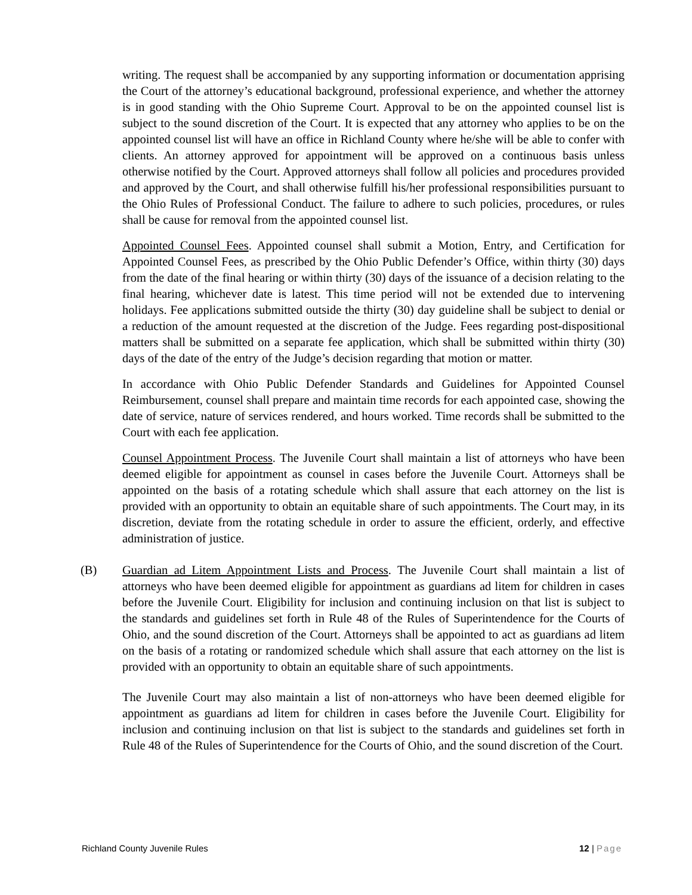writing. The request shall be accompanied by any supporting information or documentation apprising the Court of the attorney’s educational background, professional experience, and whether the attorney is in good standing with the Ohio Supreme Court. Approval to be on the appointed counsel list is subject to the sound discretion of the Court. It is expected that any attorney who applies to be on the appointed counsel list will have an office in Richland County where he/she will be able to confer with clients. An attorney approved for appointment will be approved on a continuous basis unless otherwise notified by the Court. Approved attorneys shall follow all policies and procedures provided and approved by the Court, and shall otherwise fulfill his/her professional responsibilities pursuant to the Ohio Rules of Professional Conduct. The failure to adhere to such policies, procedures, or rules shall be cause for removal from the appointed counsel list.
Appointed Counsel Fees. Appointed counsel shall submit a Motion, Entry, and Certification for Appointed Counsel Fees, as prescribed by the Ohio Public Defender’s Office, within thirty (30) days from the date of the final hearing or within thirty (30) days of the issuance of a decision relating to the final hearing, whichever date is latest. This time period will not be extended due to intervening holidays. Fee applications submitted outside the thirty (30) day guideline shall be subject to denial or a reduction of the amount requested at the discretion of the Judge. Fees regarding post-dispositional matters shall be submitted on a separate fee application, which shall be submitted within thirty (30) days of the date of the entry of the Judge’s decision regarding that motion or matter.
In accordance with Ohio Public Defender Standards and Guidelines for Appointed Counsel Reimbursement, counsel shall prepare and maintain time records for each appointed case, showing the date of service, nature of services rendered, and hours worked. Time records shall be submitted to the Court with each fee application.
Counsel Appointment Process. The Juvenile Court shall maintain a list of attorneys who have been deemed eligible for appointment as counsel in cases before the Juvenile Court. Attorneys shall be appointed on the basis of a rotating schedule which shall assure that each attorney on the list is provided with an opportunity to obtain an equitable share of such appointments. The Court may, in its discretion, deviate from the rotating schedule in order to assure the efficient, orderly, and effective administration of justice.
(B) Guardian ad Litem Appointment Lists and Process. The Juvenile Court shall maintain a list of attorneys who have been deemed eligible for appointment as guardians ad litem for children in cases before the Juvenile Court. Eligibility for inclusion and continuing inclusion on that list is subject to the standards and guidelines set forth in Rule 48 of the Rules of Superintendence for the Courts of Ohio, and the sound discretion of the Court. Attorneys shall be appointed to act as guardians ad litem on the basis of a rotating or randomized schedule which shall assure that each attorney on the list is provided with an opportunity to obtain an equitable share of such appointments.
The Juvenile Court may also maintain a list of non-attorneys who have been deemed eligible for appointment as guardians ad litem for children in cases before the Juvenile Court. Eligibility for inclusion and continuing inclusion on that list is subject to the standards and guidelines set forth in Rule 48 of the Rules of Superintendence for the Courts of Ohio, and the sound discretion of the Court.
Richland County Juvenile Rules 12 | Page